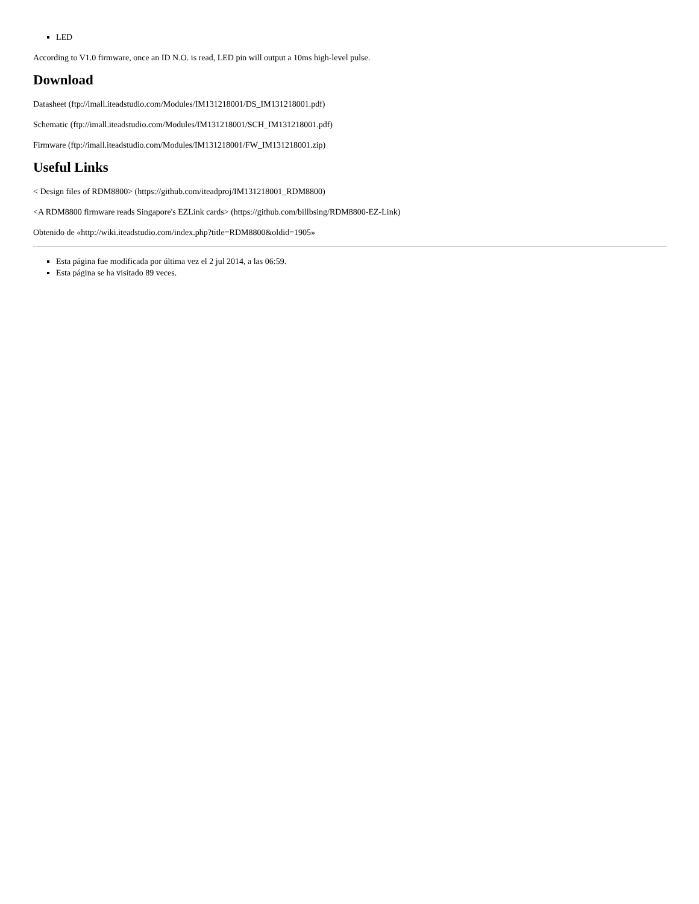LED
According to V1.0 firmware, once an ID N.O. is read, LED pin will output a 10ms high-level pulse.
Download
Datasheet (ftp://imall.iteadstudio.com/Modules/IM131218001/DS_IM131218001.pdf)
Schematic (ftp://imall.iteadstudio.com/Modules/IM131218001/SCH_IM131218001.pdf)
Firmware (ftp://imall.iteadstudio.com/Modules/IM131218001/FW_IM131218001.zip)
Useful Links
< Design files of RDM8800> (https://github.com/iteadproj/IM131218001_RDM8800)
<A RDM8800 firmware reads Singapore's EZLink cards> (https://github.com/billbsing/RDM8800-EZ-Link)
Obtenido de «http://wiki.iteadstudio.com/index.php?title=RDM8800&oldid=1905»
Esta página fue modificada por última vez el 2 jul 2014, a las 06:59.
Esta página se ha visitado 89 veces.